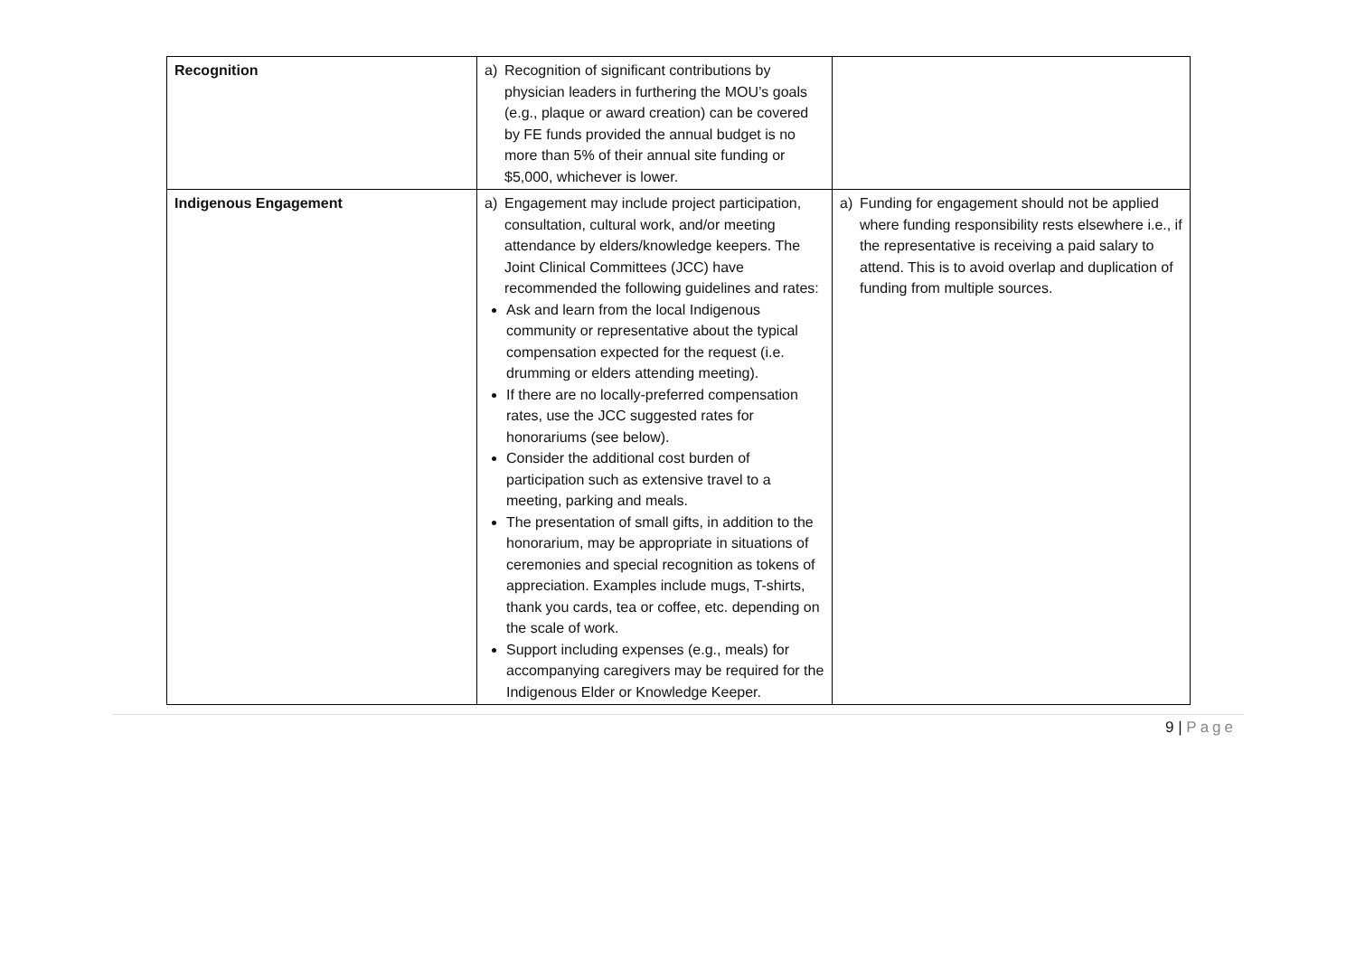| Recognition | a) Recognition of significant contributions by physician leaders in furthering the MOU’s goals (e.g., plaque or award creation) can be covered by FE funds provided the annual budget is no more than 5% of their annual site funding or $5,000, whichever is lower. | |
| Indigenous Engagement | a) Engagement may include project participation, consultation, cultural work, and/or meeting attendance by elders/knowledge keepers. The Joint Clinical Committees (JCC) have recommended the following guidelines and rates: Ask and learn from the local Indigenous community or representative about the typical compensation expected for the request (i.e. drumming or elders attending meeting). If there are no locally-preferred compensation rates, use the JCC suggested rates for honorariums (see below). Consider the additional cost burden of participation such as extensive travel to a meeting, parking and meals. The presentation of small gifts, in addition to the honorarium, may be appropriate in situations of ceremonies and special recognition as tokens of appreciation. Examples include mugs, T-shirts, thank you cards, tea or coffee, etc. depending on the scale of work. Support including expenses (e.g., meals) for accompanying caregivers may be required for the Indigenous Elder or Knowledge Keeper. | a) Funding for engagement should not be applied where funding responsibility rests elsewhere i.e., if the representative is receiving a paid salary to attend. This is to avoid overlap and duplication of funding from multiple sources. |
9 | Page